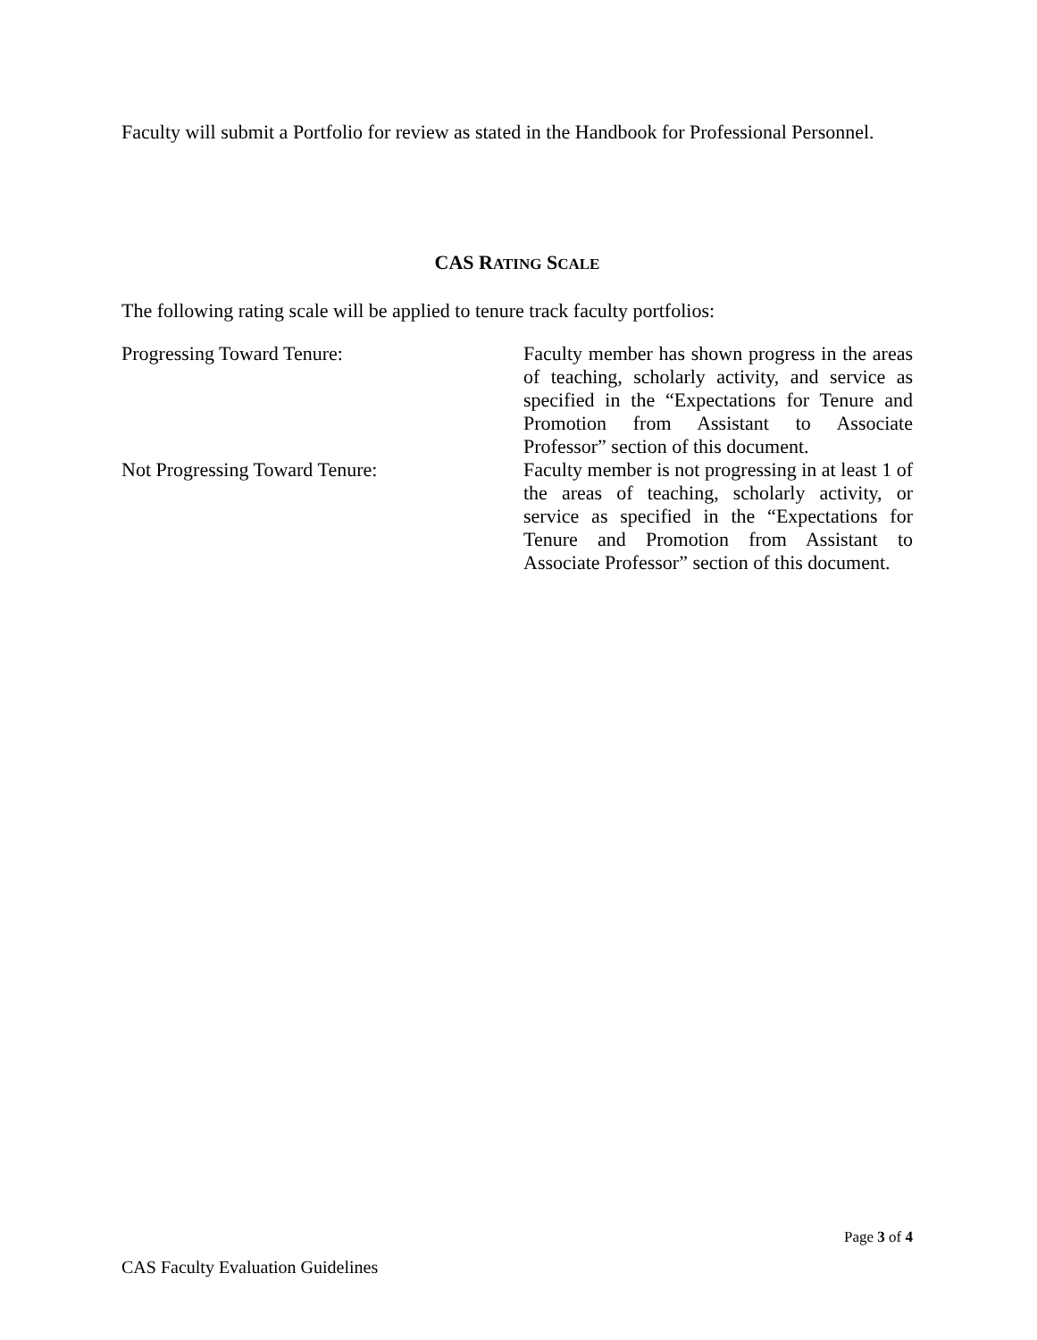Faculty will submit a Portfolio for review as stated in the Handbook for Professional Personnel.
CAS RATING SCALE
The following rating scale will be applied to tenure track faculty portfolios:
| Progressing Toward Tenure: | Faculty member has shown progress in the areas of teaching, scholarly activity, and service as specified in the “Expectations for Tenure and Promotion from Assistant to Associate Professor” section of this document. |
| Not Progressing Toward Tenure: | Faculty member is not progressing in at least 1 of the areas of teaching, scholarly activity, or service as specified in the “Expectations for Tenure and Promotion from Assistant to Associate Professor” section of this document. |
Page 3 of 4
CAS Faculty Evaluation Guidelines